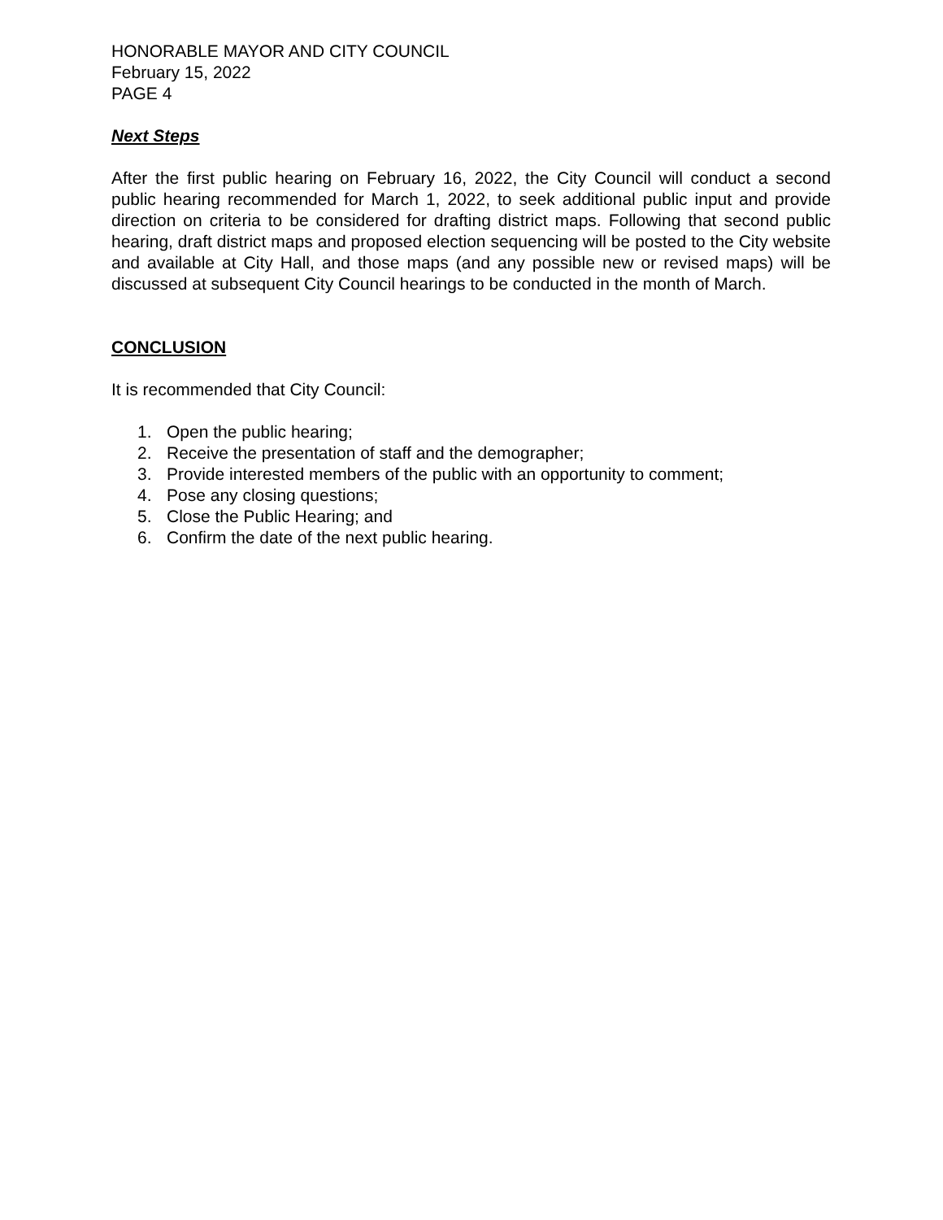HONORABLE MAYOR AND CITY COUNCIL
February 15, 2022
PAGE 4
Next Steps
After the first public hearing on February 16, 2022, the City Council will conduct a second public hearing recommended for March 1, 2022, to seek additional public input and provide direction on criteria to be considered for drafting district maps. Following that second public hearing, draft district maps and proposed election sequencing will be posted to the City website and available at City Hall, and those maps (and any possible new or revised maps) will be discussed at subsequent City Council hearings to be conducted in the month of March.
CONCLUSION
It is recommended that City Council:
1. Open the public hearing;
2. Receive the presentation of staff and the demographer;
3. Provide interested members of the public with an opportunity to comment;
4. Pose any closing questions;
5. Close the Public Hearing; and
6. Confirm the date of the next public hearing.